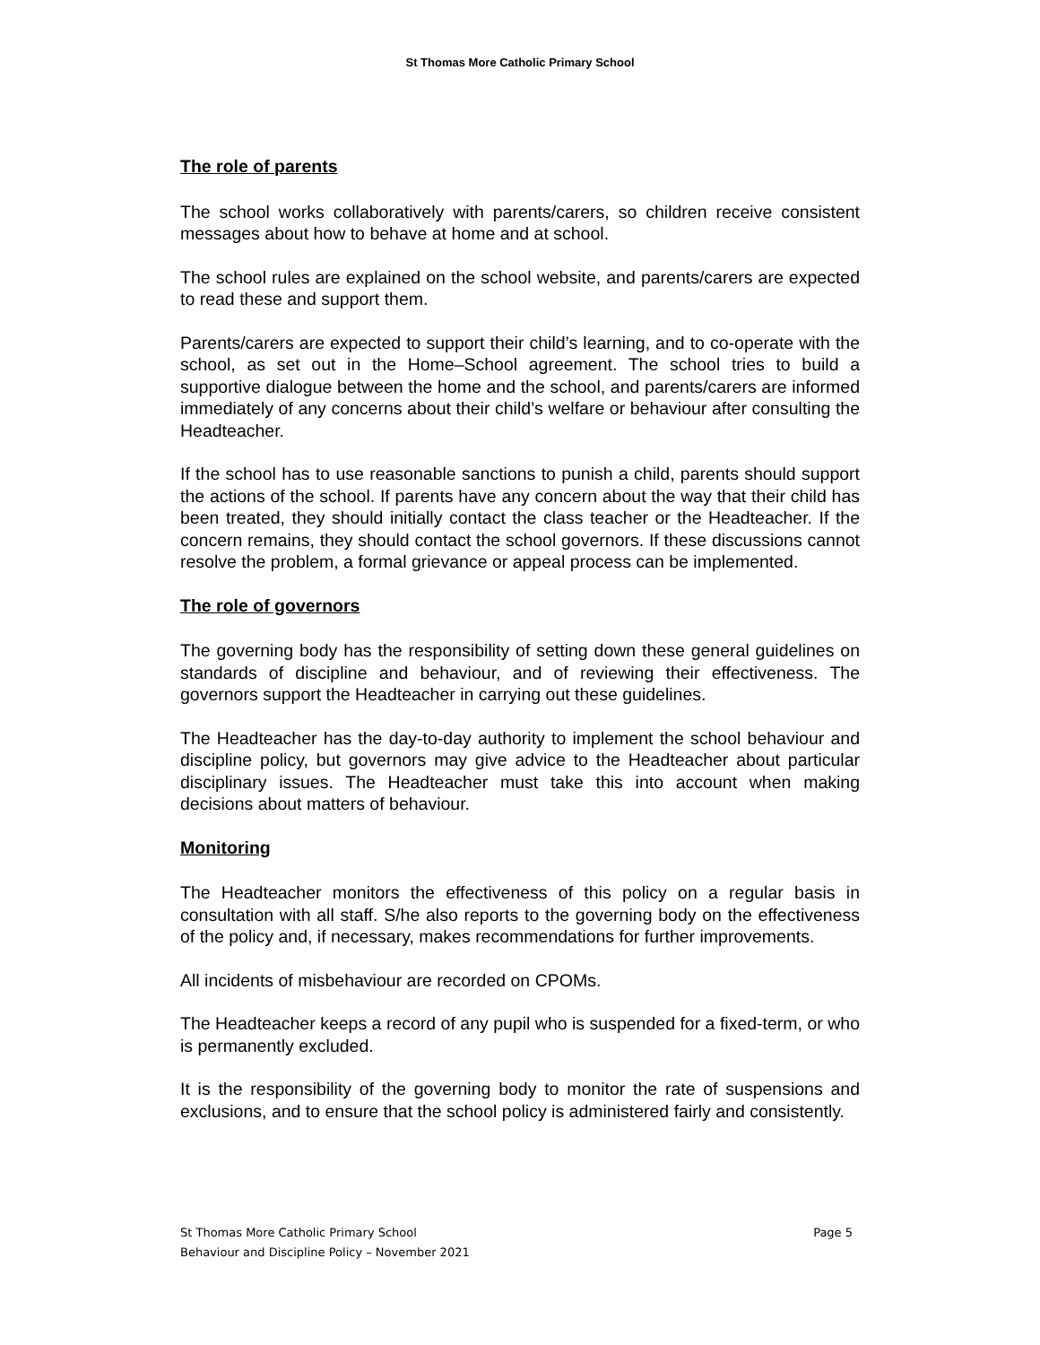St Thomas More Catholic Primary School
The role of parents
The school works collaboratively with parents/carers, so children receive consistent messages about how to behave at home and at school.
The school rules are explained on the school website, and parents/carers are expected to read these and support them.
Parents/carers are expected to support their child’s learning, and to co-operate with the school, as set out in the Home–School agreement. The school tries to build a supportive dialogue between the home and the school, and parents/carers are informed immediately of any concerns about their child’s welfare or behaviour after consulting the Headteacher.
If the school has to use reasonable sanctions to punish a child, parents should support the actions of the school. If parents have any concern about the way that their child has been treated, they should initially contact the class teacher or the Headteacher. If the concern remains, they should contact the school governors. If these discussions cannot resolve the problem, a formal grievance or appeal process can be implemented.
The role of governors
The governing body has the responsibility of setting down these general guidelines on standards of discipline and behaviour, and of reviewing their effectiveness. The governors support the Headteacher in carrying out these guidelines.
The Headteacher has the day-to-day authority to implement the school behaviour and discipline policy, but governors may give advice to the Headteacher about particular disciplinary issues. The Headteacher must take this into account when making decisions about matters of behaviour.
Monitoring
The Headteacher monitors the effectiveness of this policy on a regular basis in consultation with all staff. S/he also reports to the governing body on the effectiveness of the policy and, if necessary, makes recommendations for further improvements.
All incidents of misbehaviour are recorded on CPOMs.
The Headteacher keeps a record of any pupil who is suspended for a fixed-term, or who is permanently excluded.
It is the responsibility of the governing body to monitor the rate of suspensions and exclusions, and to ensure that the school policy is administered fairly and consistently.
St Thomas More Catholic Primary School Page 5
Behaviour and Discipline Policy – November 2021